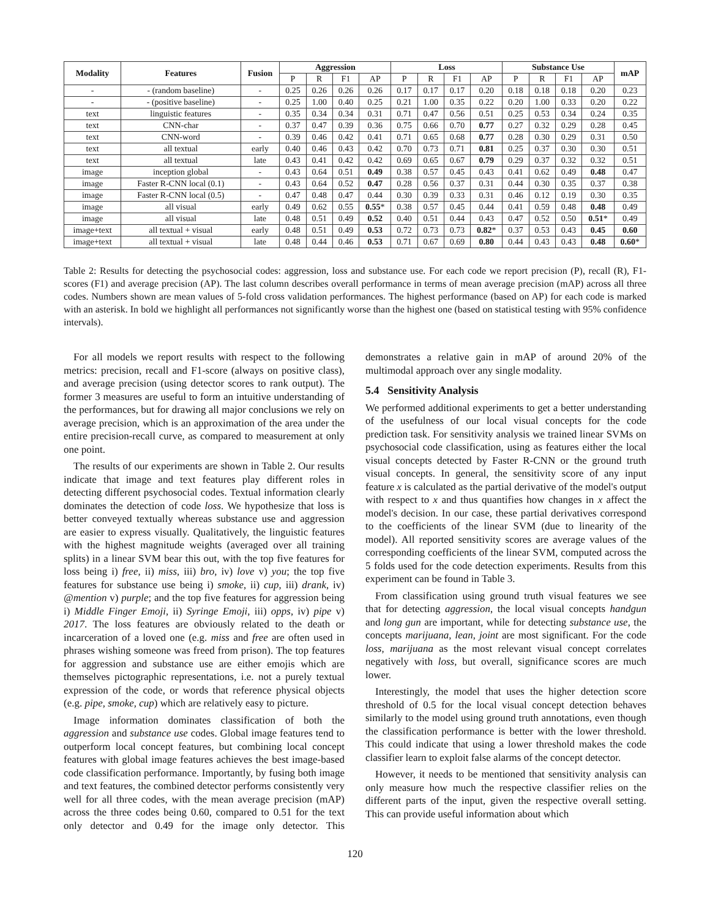| Modality | Features | Fusion | Aggression | | | | Loss | | | | Substance Use | | | | mAP |
| --- | --- | --- | --- | --- | --- | --- | --- | --- | --- | --- | --- | --- | --- | --- | --- |
| | | | P | R | F1 | AP | P | R | F1 | AP | P | R | F1 | AP | |
| - | - (random baseline) | - | 0.25 | 0.26 | 0.26 | 0.26 | 0.17 | 0.17 | 0.17 | 0.20 | 0.18 | 0.18 | 0.18 | 0.20 | 0.23 |
| - | - (positive baseline) | - | 0.25 | 1.00 | 0.40 | 0.25 | 0.21 | 1.00 | 0.35 | 0.22 | 0.20 | 1.00 | 0.33 | 0.20 | 0.22 |
| text | linguistic features | - | 0.35 | 0.34 | 0.34 | 0.31 | 0.71 | 0.47 | 0.56 | 0.51 | 0.25 | 0.53 | 0.34 | 0.24 | 0.35 |
| text | CNN-char | - | 0.37 | 0.47 | 0.39 | 0.36 | 0.75 | 0.66 | 0.70 | 0.77 | 0.27 | 0.32 | 0.29 | 0.28 | 0.45 |
| text | CNN-word | - | 0.39 | 0.46 | 0.42 | 0.41 | 0.71 | 0.65 | 0.68 | 0.77 | 0.28 | 0.30 | 0.29 | 0.31 | 0.50 |
| text | all textual | early | 0.40 | 0.46 | 0.43 | 0.42 | 0.70 | 0.73 | 0.71 | 0.81 | 0.25 | 0.37 | 0.30 | 0.30 | 0.51 |
| text | all textual | late | 0.43 | 0.41 | 0.42 | 0.42 | 0.69 | 0.65 | 0.67 | 0.79 | 0.29 | 0.37 | 0.32 | 0.32 | 0.51 |
| image | inception global | - | 0.43 | 0.64 | 0.51 | 0.49 | 0.38 | 0.57 | 0.45 | 0.43 | 0.41 | 0.62 | 0.49 | 0.48 | 0.47 |
| image | Faster R-CNN local (0.1) | - | 0.43 | 0.64 | 0.52 | 0.47 | 0.28 | 0.56 | 0.37 | 0.31 | 0.44 | 0.30 | 0.35 | 0.37 | 0.38 |
| image | Faster R-CNN local (0.5) | - | 0.47 | 0.48 | 0.47 | 0.44 | 0.30 | 0.39 | 0.33 | 0.31 | 0.46 | 0.12 | 0.19 | 0.30 | 0.35 |
| image | all visual | early | 0.49 | 0.62 | 0.55 | 0.55 * | 0.38 | 0.57 | 0.45 | 0.44 | 0.41 | 0.59 | 0.48 | 0.48 | 0.49 |
| image | all visual | late | 0.48 | 0.51 | 0.49 | 0.52 | 0.40 | 0.51 | 0.44 | 0.43 | 0.47 | 0.52 | 0.50 | 0.51 * | 0.49 |
| image+text | all textual + visual | early | 0.48 | 0.51 | 0.49 | 0.53 | 0.72 | 0.73 | 0.73 | 0.82 * | 0.37 | 0.53 | 0.43 | 0.45 | 0.60 |
| image+text | all textual + visual | late | 0.48 | 0.44 | 0.46 | 0.53 | 0.71 | 0.67 | 0.69 | 0.80 | 0.44 | 0.43 | 0.43 | 0.48 | 0.60 * |
Table 2: Results for detecting the psychosocial codes: aggression, loss and substance use. For each code we report precision (P), recall (R), F1-scores (F1) and average precision (AP). The last column describes overall performance in terms of mean average precision (mAP) across all three codes. Numbers shown are mean values of 5-fold cross validation performances. The highest performance (based on AP) for each code is marked with an asterisk. In bold we highlight all performances not significantly worse than the highest one (based on statistical testing with 95% confidence intervals).
For all models we report results with respect to the following metrics: precision, recall and F1-score (always on positive class), and average precision (using detector scores to rank output). The former 3 measures are useful to form an intuitive understanding of the performances, but for drawing all major conclusions we rely on average precision, which is an approximation of the area under the entire precision-recall curve, as compared to measurement at only one point.
The results of our experiments are shown in Table 2. Our results indicate that image and text features play different roles in detecting different psychosocial codes. Textual information clearly dominates the detection of code loss. We hypothesize that loss is better conveyed textually whereas substance use and aggression are easier to express visually. Qualitatively, the linguistic features with the highest magnitude weights (averaged over all training splits) in a linear SVM bear this out, with the top five features for loss being i) free, ii) miss, iii) bro, iv) love v) you; the top five features for substance use being i) smoke, ii) cup, iii) drank, iv) @mention v) purple; and the top five features for aggression being i) Middle Finger Emoji, ii) Syringe Emoji, iii) opps, iv) pipe v) 2017. The loss features are obviously related to the death or incarceration of a loved one (e.g. miss and free are often used in phrases wishing someone was freed from prison). The top features for aggression and substance use are either emojis which are themselves pictographic representations, i.e. not a purely textual expression of the code, or words that reference physical objects (e.g. pipe, smoke, cup) which are relatively easy to picture.
Image information dominates classification of both the aggression and substance use codes. Global image features tend to outperform local concept features, but combining local concept features with global image features achieves the best image-based code classification performance. Importantly, by fusing both image and text features, the combined detector performs consistently very well for all three codes, with the mean average precision (mAP) across the three codes being 0.60, compared to 0.51 for the text only detector and 0.49 for the image only detector. This demonstrates a relative gain in mAP of around 20% of the multimodal approach over any single modality.
5.4 Sensitivity Analysis
We performed additional experiments to get a better understanding of the usefulness of our local visual concepts for the code prediction task. For sensitivity analysis we trained linear SVMs on psychosocial code classification, using as features either the local visual concepts detected by Faster R-CNN or the ground truth visual concepts. In general, the sensitivity score of any input feature x is calculated as the partial derivative of the model's output with respect to x and thus quantifies how changes in x affect the model's decision. In our case, these partial derivatives correspond to the coefficients of the linear SVM (due to linearity of the model). All reported sensitivity scores are average values of the corresponding coefficients of the linear SVM, computed across the 5 folds used for the code detection experiments. Results from this experiment can be found in Table 3.
From classification using ground truth visual features we see that for detecting aggression, the local visual concepts handgun and long gun are important, while for detecting substance use, the concepts marijuana, lean, joint are most significant. For the code loss, marijuana as the most relevant visual concept correlates negatively with loss, but overall, significance scores are much lower.
Interestingly, the model that uses the higher detection score threshold of 0.5 for the local visual concept detection behaves similarly to the model using ground truth annotations, even though the classification performance is better with the lower threshold. This could indicate that using a lower threshold makes the code classifier learn to exploit false alarms of the concept detector.
However, it needs to be mentioned that sensitivity analysis can only measure how much the respective classifier relies on the different parts of the input, given the respective overall setting. This can provide useful information about which
120